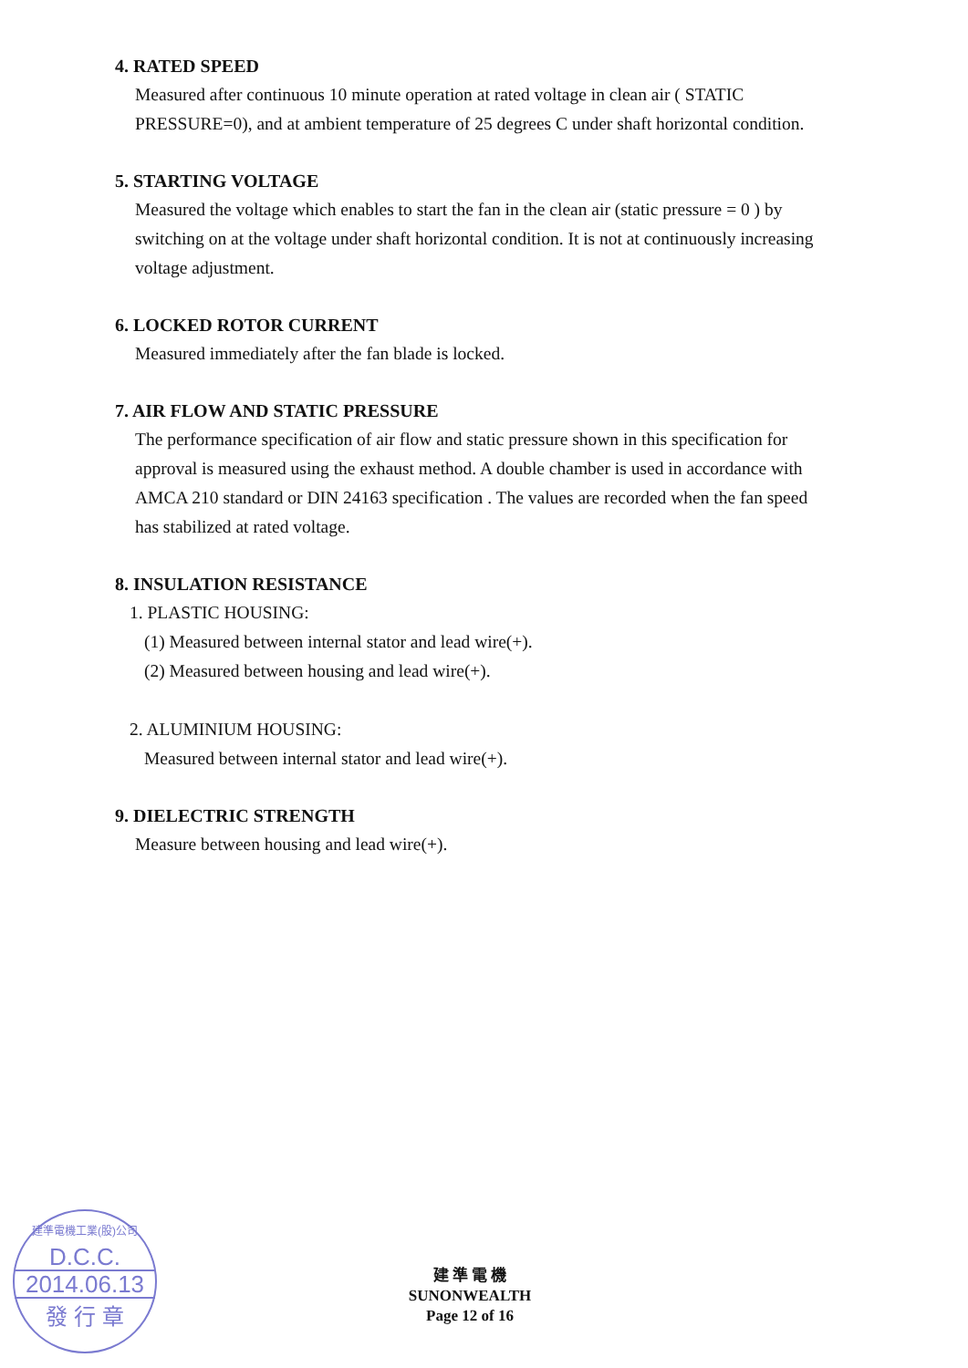4. RATED SPEED
Measured after continuous 10 minute operation at rated voltage in clean air ( STATIC PRESSURE=0), and at ambient temperature of 25 degrees C under shaft horizontal condition.
5. STARTING VOLTAGE
Measured the voltage which enables to start the fan in the clean air (static pressure = 0 ) by switching on at the voltage under shaft horizontal condition. It is not at continuously increasing voltage adjustment.
6. LOCKED ROTOR CURRENT
Measured immediately after the fan blade is locked.
7. AIR FLOW AND STATIC PRESSURE
The performance specification of air flow and static pressure shown in this specification for approval is measured using the exhaust method. A double chamber is used in accordance with AMCA 210 standard or DIN 24163 specification . The values are recorded when the fan speed has stabilized at rated voltage.
8. INSULATION RESISTANCE
1. PLASTIC HOUSING:
(1) Measured between internal stator and lead wire(+).
(2) Measured between housing and lead wire(+).
2. ALUMINIUM HOUSING:
Measured between internal stator and lead wire(+).
9. DIELECTRIC STRENGTH
Measure between housing and lead wire(+).
建準電機工業(股)公司
D.C.C.
2014.06.13
發 行 章
建 準 電 機
SUNONWEALTH
Page 12 of 16